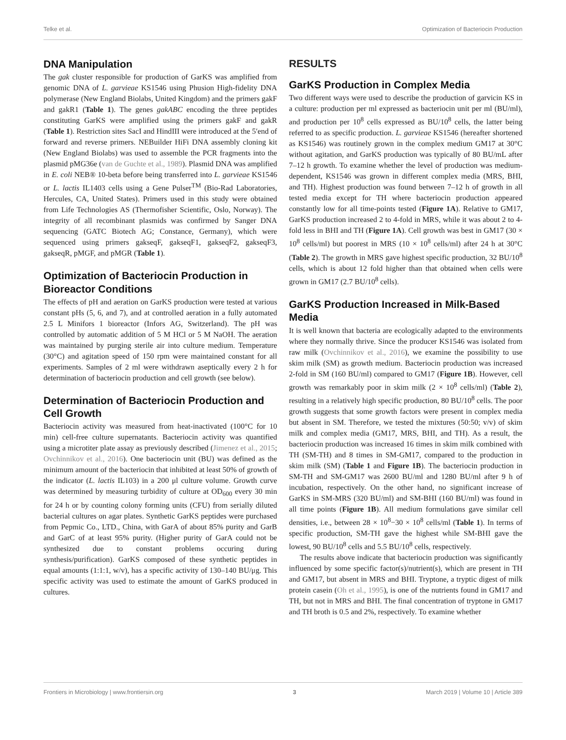Telke et al. Optimization of Bacteriocin Production
DNA Manipulation
The gak cluster responsible for production of GarKS was amplified from genomic DNA of L. garvieae KS1546 using Phusion High-fidelity DNA polymerase (New England Biolabs, United Kingdom) and the primers gakF and gakR1 (Table 1). The genes gakABC encoding the three peptides constituting GarKS were amplified using the primers gakF and gakR (Table 1). Restriction sites SacI and HindIII were introduced at the 5′end of forward and reverse primers. NEBuilder HiFi DNA assembly cloning kit (New England Biolabs) was used to assemble the PCR fragments into the plasmid pMG36e (van de Guchte et al., 1989). Plasmid DNA was amplified in E. coli NEB® 10-beta before being transferred into L. garvieae KS1546 or L. lactis IL1403 cells using a Gene Pulser<sup>TM</sup> (Bio-Rad Laboratories, Hercules, CA, United States). Primers used in this study were obtained from Life Technologies AS (Thermofisher Scientific, Oslo, Norway). The integrity of all recombinant plasmids was confirmed by Sanger DNA sequencing (GATC Biotech AG; Constance, Germany), which were sequenced using primers gakseqF, gakseqF1, gakseqF2, gakseqF3, gakseqR, pMGF, and pMGR (Table 1).
Optimization of Bacteriocin Production in Bioreactor Conditions
The effects of pH and aeration on GarKS production were tested at various constant pHs (5, 6, and 7), and at controlled aeration in a fully automated 2.5 L Minifors 1 bioreactor (Infors AG, Switzerland). The pH was controlled by automatic addition of 5 M HCl or 5 M NaOH. The aeration was maintained by purging sterile air into culture medium. Temperature (30°C) and agitation speed of 150 rpm were maintained constant for all experiments. Samples of 2 ml were withdrawn aseptically every 2 h for determination of bacteriocin production and cell growth (see below).
Determination of Bacteriocin Production and Cell Growth
Bacteriocin activity was measured from heat-inactivated (100°C for 10 min) cell-free culture supernatants. Bacteriocin activity was quantified using a microtiter plate assay as previously described (Jimenez et al., 2015; Ovchinnikov et al., 2016). One bacteriocin unit (BU) was defined as the minimum amount of the bacteriocin that inhibited at least 50% of growth of the indicator (L. lactis IL103) in a 200 μl culture volume. Growth curve was determined by measuring turbidity of culture at OD<sub>600</sub> every 30 min for 24 h or by counting colony forming units (CFU) from serially diluted bacterial cultures on agar plates. Synthetic GarKS peptides were purchased from Pepmic Co., LTD., China, with GarA of about 85% purity and GarB and GarC of at least 95% purity. (Higher purity of GarA could not be synthesized due to constant problems occuring during synthesis/purification). GarKS composed of these synthetic peptides in equal amounts (1:1:1, w/v), has a specific activity of 130–140 BU/μg. This specific activity was used to estimate the amount of GarKS produced in cultures.
RESULTS
GarKS Production in Complex Media
Two different ways were used to describe the production of garvicin KS in a culture: production per ml expressed as bacteriocin unit per ml (BU/ml), and production per 10<sup>8</sup> cells expressed as BU/10<sup>8</sup> cells, the latter being referred to as specific production. L. garvieae KS1546 (hereafter shortened as KS1546) was routinely grown in the complex medium GM17 at 30°C without agitation, and GarKS production was typically of 80 BU/mL after 7–12 h growth. To examine whether the level of production was medium-dependent, KS1546 was grown in different complex media (MRS, BHI, and TH). Highest production was found between 7–12 h of growth in all tested media except for TH where bacteriocin production appeared constantly low for all time-points tested (Figure 1A). Relative to GM17, GarKS production increased 2 to 4-fold in MRS, while it was about 2 to 4-fold less in BHI and TH (Figure 1A). Cell growth was best in GM17 (30 × 10<sup>8</sup> cells/ml) but poorest in MRS (10 × 10<sup>8</sup> cells/ml) after 24 h at 30°C (Table 2). The growth in MRS gave highest specific production, 32 BU/10<sup>8</sup> cells, which is about 12 fold higher than that obtained when cells were grown in GM17 (2.7 BU/10<sup>8</sup> cells).
GarKS Production Increased in Milk-Based Media
It is well known that bacteria are ecologically adapted to the environments where they normally thrive. Since the producer KS1546 was isolated from raw milk (Ovchinnikov et al., 2016), we examine the possibility to use skim milk (SM) as growth medium. Bacteriocin production was increased 2-fold in SM (160 BU/ml) compared to GM17 (Figure 1B). However, cell growth was remarkably poor in skim milk (2 × 10<sup>8</sup> cells/ml) (Table 2), resulting in a relatively high specific production, 80 BU/10<sup>8</sup> cells. The poor growth suggests that some growth factors were present in complex media but absent in SM. Therefore, we tested the mixtures (50:50; v/v) of skim milk and complex media (GM17, MRS, BHI, and TH). As a result, the bacteriocin production was increased 16 times in skim milk combined with TH (SM-TH) and 8 times in SM-GM17, compared to the production in skim milk (SM) (Table 1 and Figure 1B). The bacteriocin production in SM-TH and SM-GM17 was 2600 BU/ml and 1280 BU/ml after 9 h of incubation, respectively. On the other hand, no significant increase of GarKS in SM-MRS (320 BU/ml) and SM-BHI (160 BU/ml) was found in all time points (Figure 1B). All medium formulations gave similar cell densities, i.e., between 28 × 10<sup>8</sup>−30 × 10<sup>8</sup> cells/ml (Table 1). In terms of specific production, SM-TH gave the highest while SM-BHI gave the lowest, 90 BU/10<sup>8</sup> cells and 5.5 BU/10<sup>8</sup> cells, respectively.
The results above indicate that bacteriocin production was significantly influenced by some specific factor(s)/nutrient(s), which are present in TH and GM17, but absent in MRS and BHI. Tryptone, a tryptic digest of milk protein casein (Oh et al., 1995), is one of the nutrients found in GM17 and TH, but not in MRS and BHI. The final concentration of tryptone in GM17 and TH broth is 0.5 and 2%, respectively. To examine whether
Frontiers in Microbiology | www.frontiersin.org 3 March 2019 | Volume 10 | Article 389